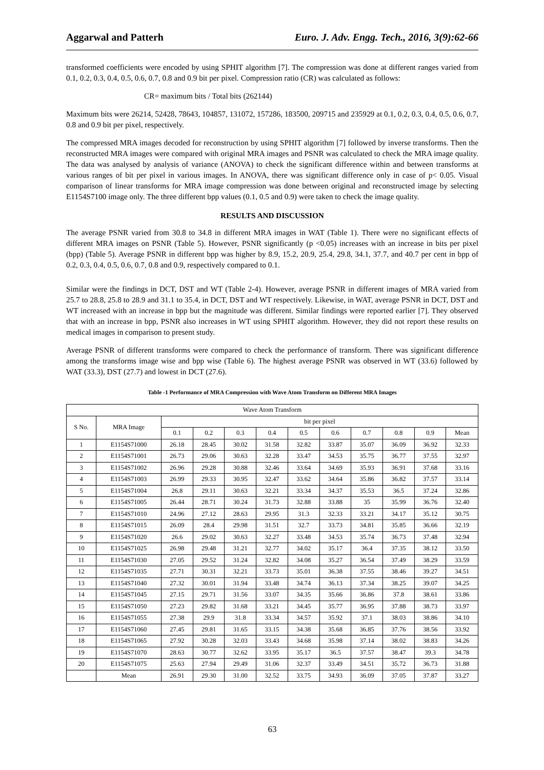Aggarwal and Patterh Euro. J. Adv. Engg. Tech., 2016, 3(9):62-66
transformed coefficients were encoded by using SPHIT algorithm [7]. The compression was done at different ranges varied from 0.1, 0.2, 0.3, 0.4, 0.5, 0.6, 0.7, 0.8 and 0.9 bit per pixel. Compression ratio (CR) was calculated as follows:
CR= maximum bits / Total bits (262144)
Maximum bits were 26214, 52428, 78643, 104857, 131072, 157286, 183500, 209715 and 235929 at 0.1, 0.2, 0.3, 0.4, 0.5, 0.6, 0.7, 0.8 and 0.9 bit per pixel, respectively.
The compressed MRA images decoded for reconstruction by using SPHIT algorithm [7] followed by inverse transforms. Then the reconstructed MRA images were compared with original MRA images and PSNR was calculated to check the MRA image quality. The data was analysed by analysis of variance (ANOVA) to check the significant difference within and between transforms at various ranges of bit per pixel in various images. In ANOVA, there was significant difference only in case of p< 0.05. Visual comparison of linear transforms for MRA image compression was done between original and reconstructed image by selecting E1154S7100 image only. The three different bpp values (0.1, 0.5 and 0.9) were taken to check the image quality.
RESULTS AND DISCUSSION
The average PSNR varied from 30.8 to 34.8 in different MRA images in WAT (Table 1). There were no significant effects of different MRA images on PSNR (Table 5). However, PSNR significantly (p <0.05) increases with an increase in bits per pixel (bpp) (Table 5). Average PSNR in different bpp was higher by 8.9, 15.2, 20.9, 25.4, 29.8, 34.1, 37.7, and 40.7 per cent in bpp of 0.2, 0.3, 0.4, 0.5, 0.6, 0.7, 0.8 and 0.9, respectively compared to 0.1.
Similar were the findings in DCT, DST and WT (Table 2-4). However, average PSNR in different images of MRA varied from 25.7 to 28.8, 25.8 to 28.9 and 31.1 to 35.4, in DCT, DST and WT respectively. Likewise, in WAT, average PSNR in DCT, DST and WT increased with an increase in bpp but the magnitude was different. Similar findings were reported earlier [7]. They observed that with an increase in bpp, PSNR also increases in WT using SPHIT algorithm. However, they did not report these results on medical images in comparison to present study.
Average PSNR of different transforms were compared to check the performance of transform. There was significant difference among the transforms image wise and bpp wise (Table 6). The highest average PSNR was observed in WT (33.6) followed by WAT (33.3), DST (27.7) and lowest in DCT (27.6).
Table -1 Performance of MRA Compression with Wave Atom Transform on Different MRA Images
| Wave Atom Transform | | | | | | | | | | | |
| --- | --- | --- | --- | --- | --- | --- | --- | --- | --- | --- | --- |
| S No. | MRA Image | bit per pixel | | | | | | | | | |
| | | 0.1 | 0.2 | 0.3 | 0.4 | 0.5 | 0.6 | 0.7 | 0.8 | 0.9 | Mean |
| 1 | E1154S71000 | 26.18 | 28.45 | 30.02 | 31.58 | 32.82 | 33.87 | 35.07 | 36.09 | 36.92 | 32.33 |
| 2 | E1154S71001 | 26.73 | 29.06 | 30.63 | 32.28 | 33.47 | 34.53 | 35.75 | 36.77 | 37.55 | 32.97 |
| 3 | E1154S71002 | 26.96 | 29.28 | 30.88 | 32.46 | 33.64 | 34.69 | 35.93 | 36.91 | 37.68 | 33.16 |
| 4 | E1154S71003 | 26.99 | 29.33 | 30.95 | 32.47 | 33.62 | 34.64 | 35.86 | 36.82 | 37.57 | 33.14 |
| 5 | E1154S71004 | 26.8 | 29.11 | 30.63 | 32.21 | 33.34 | 34.37 | 35.53 | 36.5 | 37.24 | 32.86 |
| 6 | E1154S71005 | 26.44 | 28.71 | 30.24 | 31.73 | 32.88 | 33.88 | 35 | 35.99 | 36.76 | 32.40 |
| 7 | E1154S71010 | 24.96 | 27.12 | 28.63 | 29.95 | 31.3 | 32.33 | 33.21 | 34.17 | 35.12 | 30.75 |
| 8 | E1154S71015 | 26.09 | 28.4 | 29.98 | 31.51 | 32.7 | 33.73 | 34.81 | 35.85 | 36.66 | 32.19 |
| 9 | E1154S71020 | 26.6 | 29.02 | 30.63 | 32.27 | 33.48 | 34.53 | 35.74 | 36.73 | 37.48 | 32.94 |
| 10 | E1154S71025 | 26.98 | 29.48 | 31.21 | 32.77 | 34.02 | 35.17 | 36.4 | 37.35 | 38.12 | 33.50 |
| 11 | E1154S71030 | 27.05 | 29.52 | 31.24 | 32.82 | 34.08 | 35.27 | 36.54 | 37.49 | 38.29 | 33.59 |
| 12 | E1154S71035 | 27.71 | 30.31 | 32.21 | 33.73 | 35.01 | 36.38 | 37.55 | 38.46 | 39.27 | 34.51 |
| 13 | E1154S71040 | 27.32 | 30.01 | 31.94 | 33.48 | 34.74 | 36.13 | 37.34 | 38.25 | 39.07 | 34.25 |
| 14 | E1154S71045 | 27.15 | 29.71 | 31.56 | 33.07 | 34.35 | 35.66 | 36.86 | 37.8 | 38.61 | 33.86 |
| 15 | E1154S71050 | 27.23 | 29.82 | 31.68 | 33.21 | 34.45 | 35.77 | 36.95 | 37.88 | 38.73 | 33.97 |
| 16 | E1154S71055 | 27.38 | 29.9 | 31.8 | 33.34 | 34.57 | 35.92 | 37.1 | 38.03 | 38.86 | 34.10 |
| 17 | E1154S71060 | 27.45 | 29.81 | 31.65 | 33.15 | 34.38 | 35.68 | 36.85 | 37.76 | 38.56 | 33.92 |
| 18 | E1154S71065 | 27.92 | 30.28 | 32.03 | 33.43 | 34.68 | 35.98 | 37.14 | 38.02 | 38.83 | 34.26 |
| 19 | E1154S71070 | 28.63 | 30.77 | 32.62 | 33.95 | 35.17 | 36.5 | 37.57 | 38.47 | 39.3 | 34.78 |
| 20 | E1154S71075 | 25.63 | 27.94 | 29.49 | 31.06 | 32.37 | 33.49 | 34.51 | 35.72 | 36.73 | 31.88 |
| | Mean | 26.91 | 29.30 | 31.00 | 32.52 | 33.75 | 34.93 | 36.09 | 37.05 | 37.87 | 33.27 |
63